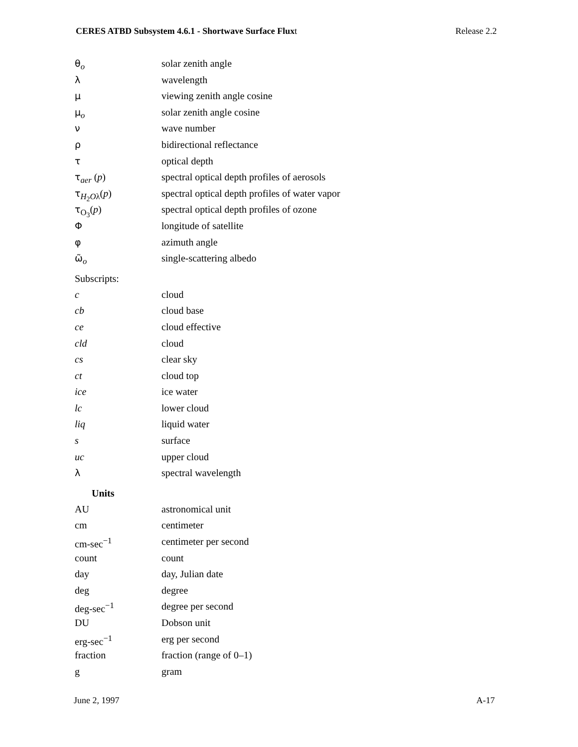CERES ATBD Subsystem 4.6.1 - Shortwave Surface Fluxt Release 2.2
| θ<sub>o</sub> | solar zenith angle |
| λ | wavelength |
| μ | viewing zenith angle cosine |
| μ<sub>o</sub> | solar zenith angle cosine |
| ν | wave number |
| ρ | bidirectional reflectance |
| τ | optical depth |
| τ<sub>aer</sub> ( p ) | spectral optical depth profiles of aerosols |
| τ<sub>H<sub>2</sub>Oλ</sub>( p ) | spectral optical depth profiles of water vapor |
| τ<sub>O<sub>3</sub></sub>( p ) | spectral optical depth profiles of ozone |
| Φ | longitude of satellite |
| φ | azimuth angle |
| ω̃<sub>o</sub> | single-scattering albedo |
| Subscripts: | |
| c | cloud |
| cb | cloud base |
| ce | cloud effective |
| cld | cloud |
| cs | clear sky |
| ct | cloud top |
| ice | ice water |
| lc | lower cloud |
| liq | liquid water |
| s | surface |
| uc | upper cloud |
| λ | spectral wavelength |
| Units | |
| AU | astronomical unit |
| cm | centimeter |
| cm-sec<sup>−1</sup> | centimeter per second |
| count | count |
| day | day, Julian date |
| deg | degree |
| deg-sec<sup>−1</sup> | degree per second |
| DU | Dobson unit |
| erg-sec<sup>−1</sup> | erg per second |
| fraction | fraction (range of 0–1) |
| g | gram |
June 2, 1997 A-17